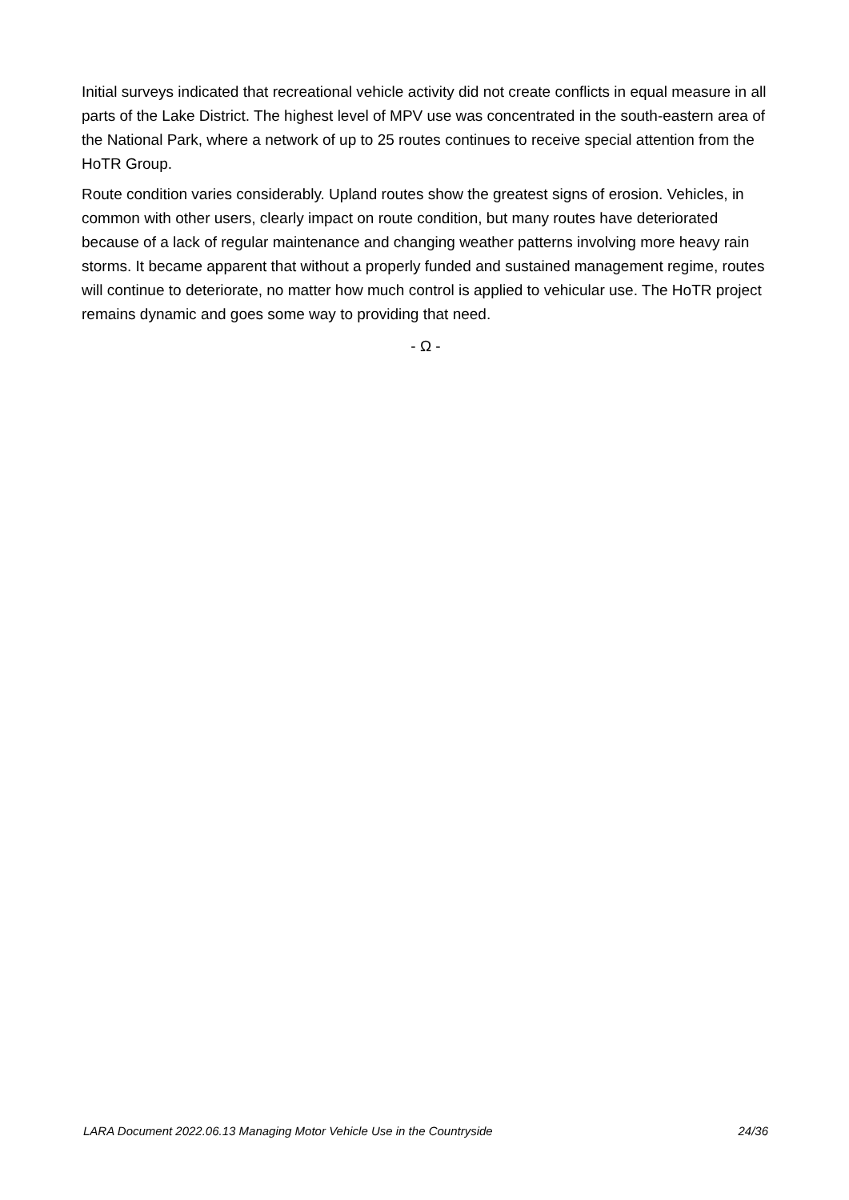Initial surveys indicated that recreational vehicle activity did not create conflicts in equal measure in all parts of the Lake District. The highest level of MPV use was concentrated in the south-eastern area of the National Park, where a network of up to 25 routes continues to receive special attention from the HoTR Group.
Route condition varies considerably. Upland routes show the greatest signs of erosion. Vehicles, in common with other users, clearly impact on route condition, but many routes have deteriorated because of a lack of regular maintenance and changing weather patterns involving more heavy rain storms. It became apparent that without a properly funded and sustained management regime, routes will continue to deteriorate, no matter how much control is applied to vehicular use. The HoTR project remains dynamic and goes some way to providing that need.
- Ω -
LARA Document 2022.06.13 Managing Motor Vehicle Use in the Countryside 24/36